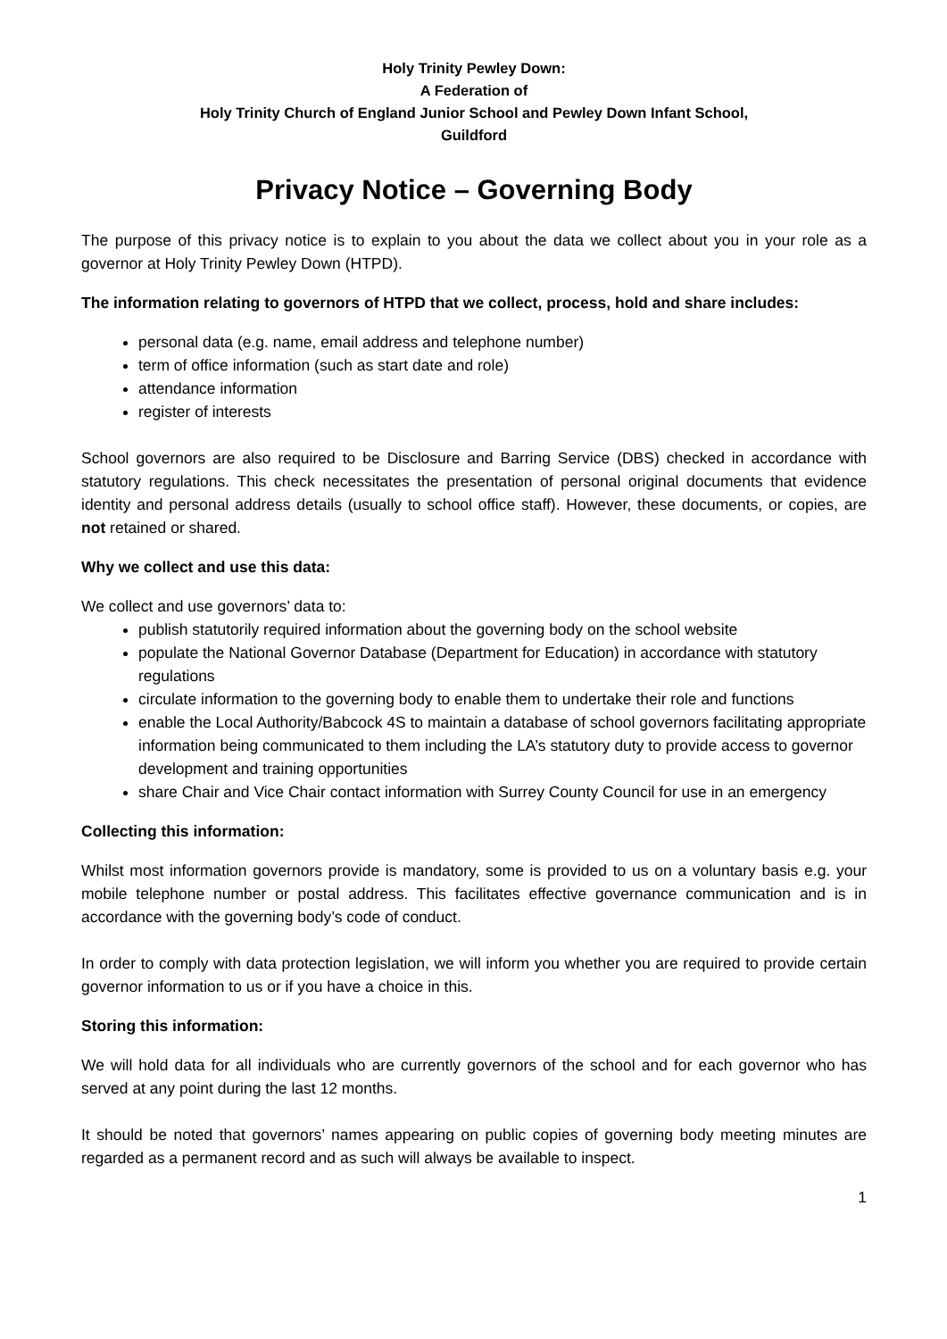Holy Trinity Pewley Down:
A Federation of
Holy Trinity Church of England Junior School and Pewley Down Infant School,
Guildford
Privacy Notice – Governing Body
The purpose of this privacy notice is to explain to you about the data we collect about you in your role as a governor at Holy Trinity Pewley Down (HTPD).
The information relating to governors of HTPD that we collect, process, hold and share includes:
personal data (e.g. name, email address and telephone number)
term of office information (such as start date and role)
attendance information
register of interests
School governors are also required to be Disclosure and Barring Service (DBS) checked in accordance with statutory regulations. This check necessitates the presentation of personal original documents that evidence identity and personal address details (usually to school office staff). However, these documents, or copies, are not retained or shared.
Why we collect and use this data:
We collect and use governors’ data to:
publish statutorily required information about the governing body on the school website
populate the National Governor Database (Department for Education) in accordance with statutory regulations
circulate information to the governing body to enable them to undertake their role and functions
enable the Local Authority/Babcock 4S to maintain a database of school governors facilitating appropriate information being communicated to them including the LA’s statutory duty to provide access to governor development and training opportunities
share Chair and Vice Chair contact information with Surrey County Council for use in an emergency
Collecting this information:
Whilst most information governors provide is mandatory, some is provided to us on a voluntary basis e.g. your mobile telephone number or postal address. This facilitates effective governance communication and is in accordance with the governing body’s code of conduct.
In order to comply with data protection legislation, we will inform you whether you are required to provide certain governor information to us or if you have a choice in this.
Storing this information:
We will hold data for all individuals who are currently governors of the school and for each governor who has served at any point during the last 12 months.
It should be noted that governors’ names appearing on public copies of governing body meeting minutes are regarded as a permanent record and as such will always be available to inspect.
1